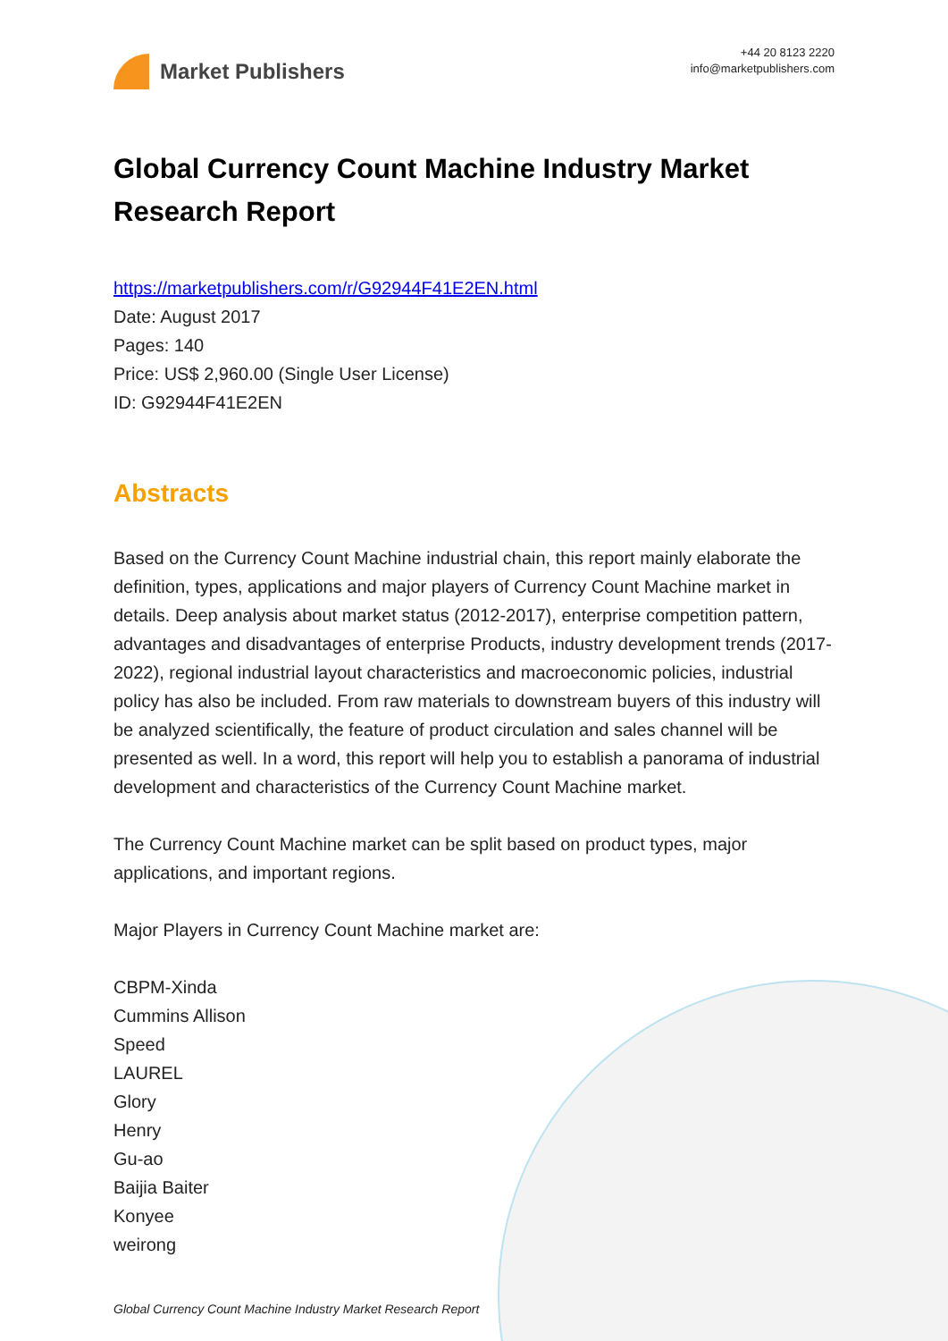Market Publishers
+44 20 8123 2220
info@marketpublishers.com
Global Currency Count Machine Industry Market Research Report
https://marketpublishers.com/r/G92944F41E2EN.html
Date: August 2017
Pages: 140
Price: US$ 2,960.00 (Single User License)
ID: G92944F41E2EN
Abstracts
Based on the Currency Count Machine industrial chain, this report mainly elaborate the definition, types, applications and major players of Currency Count Machine market in details. Deep analysis about market status (2012-2017), enterprise competition pattern, advantages and disadvantages of enterprise Products, industry development trends (2017-2022), regional industrial layout characteristics and macroeconomic policies, industrial policy has also be included. From raw materials to downstream buyers of this industry will be analyzed scientifically, the feature of product circulation and sales channel will be presented as well. In a word, this report will help you to establish a panorama of industrial development and characteristics of the Currency Count Machine market.
The Currency Count Machine market can be split based on product types, major applications, and important regions.
Major Players in Currency Count Machine market are:
CBPM-Xinda
Cummins Allison
Speed
LAUREL
Glory
Henry
Gu-ao
Baijia Baiter
Konyee
weirong
Global Currency Count Machine Industry Market Research Report